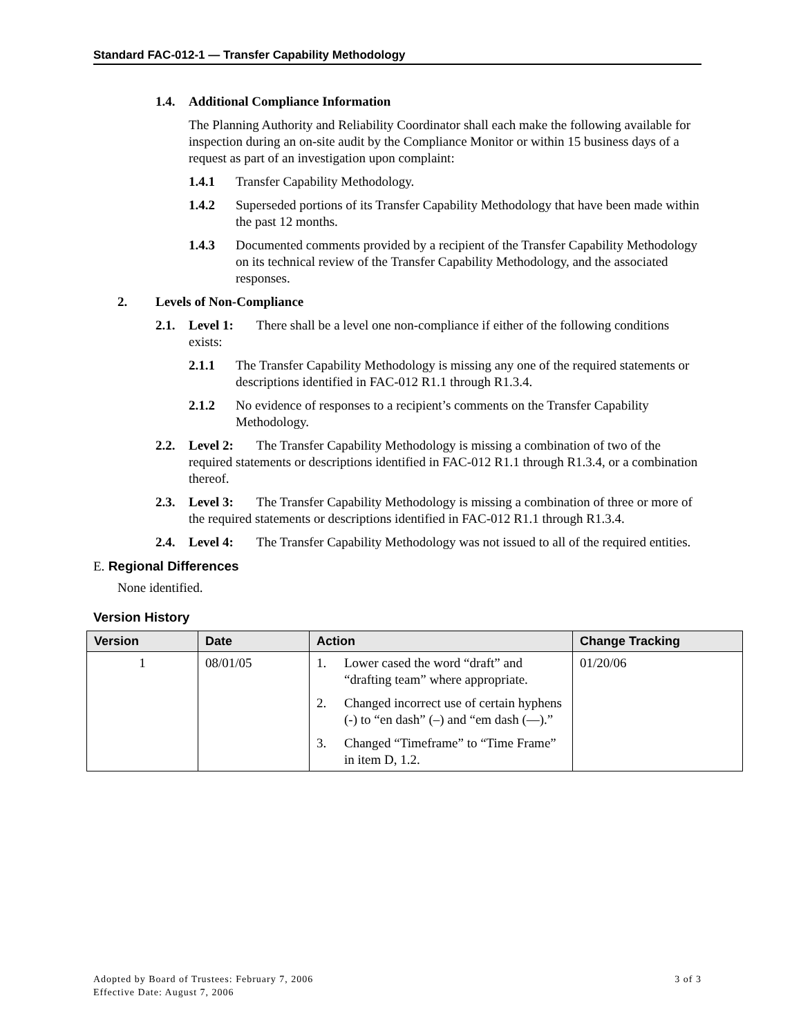Standard FAC-012-1 — Transfer Capability Methodology
1.4. Additional Compliance Information
The Planning Authority and Reliability Coordinator shall each make the following available for inspection during an on-site audit by the Compliance Monitor or within 15 business days of a request as part of an investigation upon complaint:
1.4.1 Transfer Capability Methodology.
1.4.2 Superseded portions of its Transfer Capability Methodology that have been made within the past 12 months.
1.4.3 Documented comments provided by a recipient of the Transfer Capability Methodology on its technical review of the Transfer Capability Methodology, and the associated responses.
2. Levels of Non-Compliance
2.1. Level 1: There shall be a level one non-compliance if either of the following conditions exists:
2.1.1 The Transfer Capability Methodology is missing any one of the required statements or descriptions identified in FAC-012 R1.1 through R1.3.4.
2.1.2 No evidence of responses to a recipient’s comments on the Transfer Capability Methodology.
2.2. Level 2: The Transfer Capability Methodology is missing a combination of two of the required statements or descriptions identified in FAC-012 R1.1 through R1.3.4, or a combination thereof.
2.3. Level 3: The Transfer Capability Methodology is missing a combination of three or more of the required statements or descriptions identified in FAC-012 R1.1 through R1.3.4.
2.4. Level 4: The Transfer Capability Methodology was not issued to all of the required entities.
E. Regional Differences
None identified.
Version History
| Version | Date | Action | Change Tracking |
| --- | --- | --- | --- |
| 1 | 08/01/05 | 1. Lower cased the word “draft” and “drafting team” where appropriate. 2. Changed incorrect use of certain hyphens (-) to “en dash” (–) and “em dash (—).” 3. Changed “Timeframe” to “Time Frame” in item D, 1.2. | 01/20/06 |
Adopted by Board of Trustees: February 7, 2006
Effective Date: August 7, 2006 3 of 3